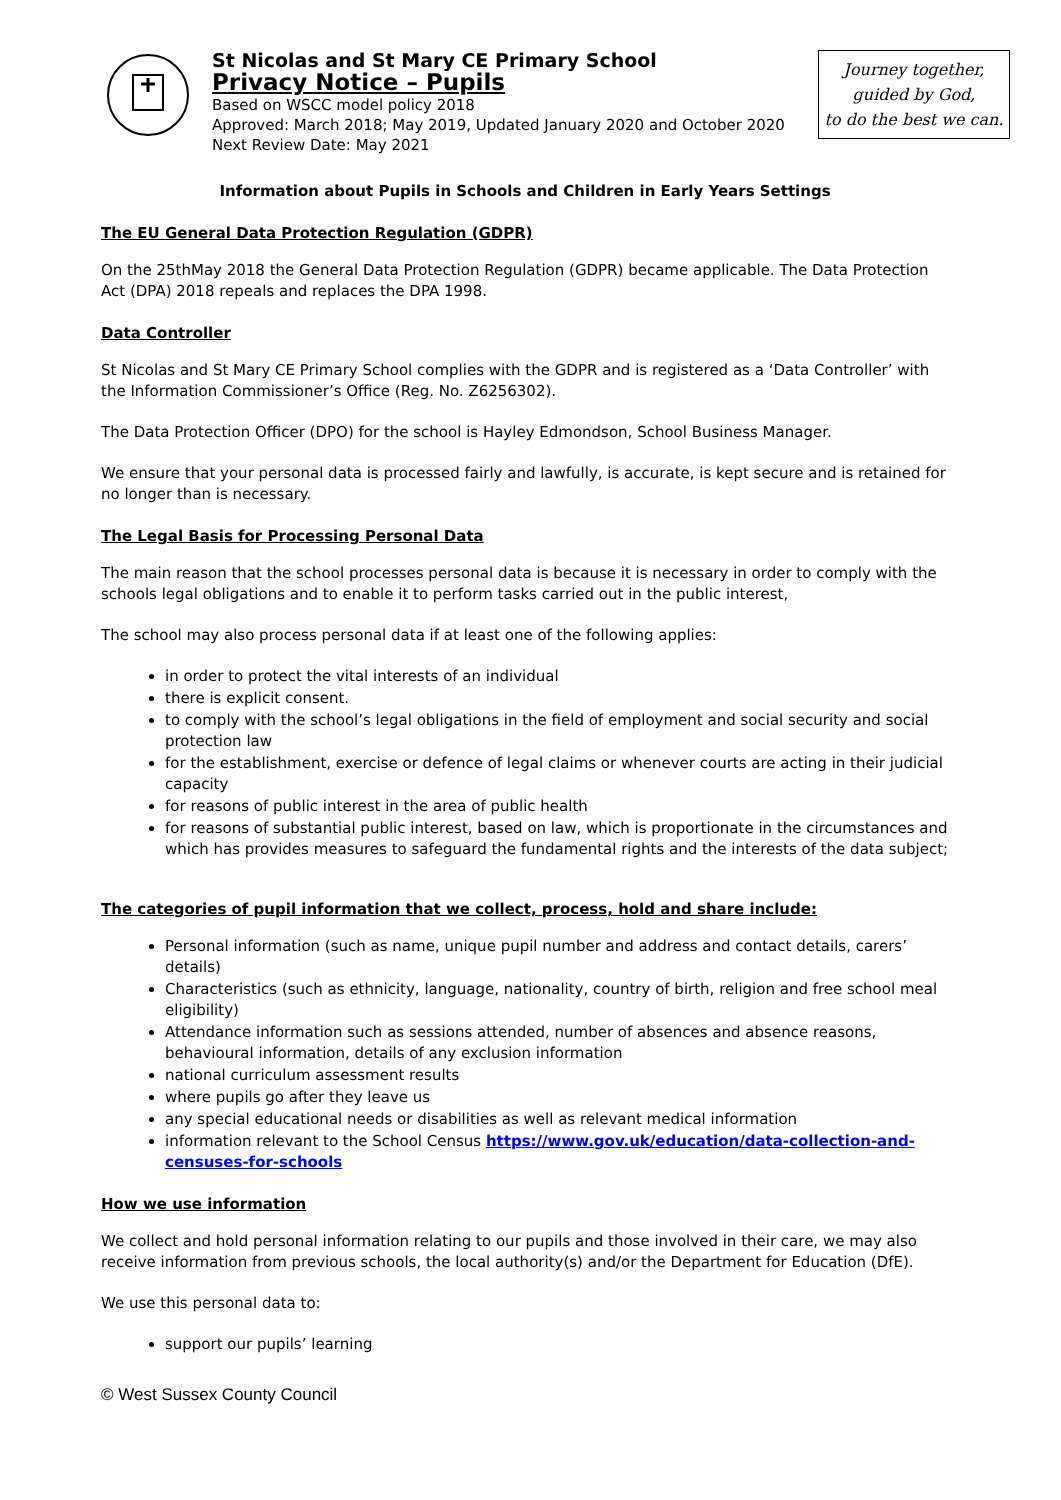St Nicolas and St Mary CE Primary School
Privacy Notice – Pupils
Based on WSCC model policy 2018
Approved: March 2018; May 2019, Updated January 2020 and October 2020
Next Review Date: May 2021
Journey together,
guided by God,
to do the best we can.
Information about Pupils in Schools and Children in Early Years Settings
The EU General Data Protection Regulation (GDPR)
On the 25thMay 2018 the General Data Protection Regulation (GDPR) became applicable. The Data Protection Act (DPA) 2018 repeals and replaces the DPA 1998.
Data Controller
St Nicolas and St Mary CE Primary School complies with the GDPR and is registered as a ‘Data Controller’ with the Information Commissioner’s Office (Reg. No. Z6256302).
The Data Protection Officer (DPO) for the school is Hayley Edmondson, School Business Manager.
We ensure that your personal data is processed fairly and lawfully, is accurate, is kept secure and is retained for no longer than is necessary.
The Legal Basis for Processing Personal Data
The main reason that the school processes personal data is because it is necessary in order to comply with the schools legal obligations and to enable it to perform tasks carried out in the public interest,
The school may also process personal data if at least one of the following applies:
in order to protect the vital interests of an individual
there is explicit consent.
to comply with the school’s legal obligations in the field of employment and social security and social protection law
for the establishment, exercise or defence of legal claims or whenever courts are acting in their judicial capacity
for reasons of public interest in the area of public health
for reasons of substantial public interest, based on law, which is proportionate in the circumstances and which has provides measures to safeguard the fundamental rights and the interests of the data subject;
The categories of pupil information that we collect, process, hold and share include:
Personal information (such as name, unique pupil number and address and contact details, carers’ details)
Characteristics (such as ethnicity, language, nationality, country of birth, religion and free school meal eligibility)
Attendance information such as sessions attended, number of absences and absence reasons, behavioural information, details of any exclusion information
national curriculum assessment results
where pupils go after they leave us
any special educational needs or disabilities as well as relevant medical information
information relevant to the School Census https://www.gov.uk/education/data-collection-and-censuses-for-schools
How we use information
We collect and hold personal information relating to our pupils and those involved in their care, we may also receive information from previous schools, the local authority(s) and/or the Department for Education (DfE).
We use this personal data to:
support our pupils’ learning
© West Sussex County Council